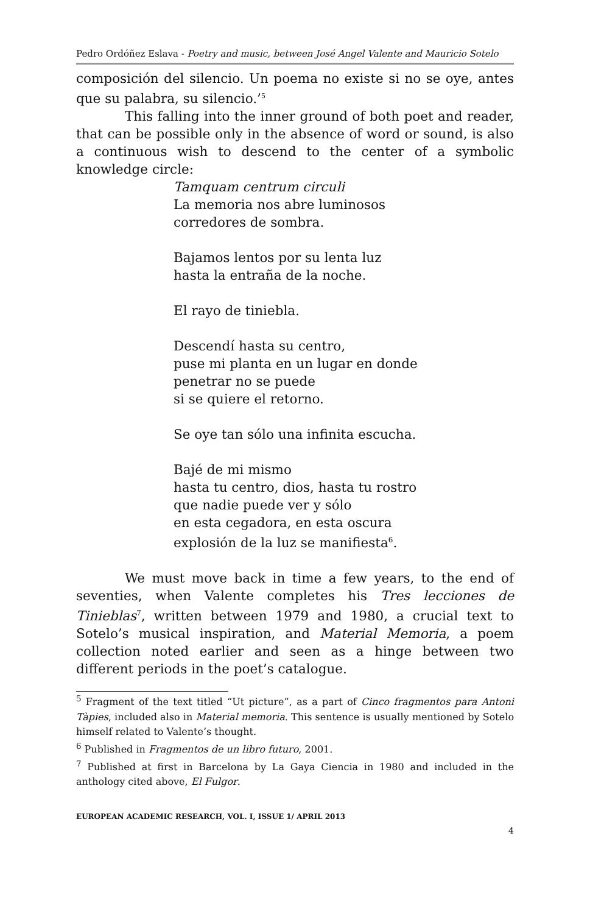Pedro Ordóñez Eslava - Poetry and music, between José Angel Valente and Mauricio Sotelo
composición del silencio. Un poema no existe si no se oye, antes que su palabra, su silencio.’<sup>5</sup>
This falling into the inner ground of both poet and reader, that can be possible only in the absence of word or sound, is also a continuous wish to descend to the center of a symbolic knowledge circle:
Tamquam centrum circuli
La memoria nos abre luminosos
corredores de sombra.
Bajamos lentos por su lenta luz
hasta la entraña de la noche.
El rayo de tiniebla.
Descendí hasta su centro,
puse mi planta en un lugar en donde
penetrar no se puede
si se quiere el retorno.
Se oye tan sólo una infinita escucha.
Bajé de mi mismo
hasta tu centro, dios, hasta tu rostro
que nadie puede ver y sólo
en esta cegadora, en esta oscura
explosión de la luz se manifiesta<sup>6</sup>.
We must move back in time a few years, to the end of seventies, when Valente completes his Tres lecciones de Tinieblas<sup>7</sup>, written between 1979 and 1980, a crucial text to Sotelo’s musical inspiration, and Material Memoria, a poem collection noted earlier and seen as a hinge between two different periods in the poet’s catalogue.
<sup>5</sup> Fragment of the text titled “Ut picture”, as a part of Cinco fragmentos para Antoni Tàpies, included also in Material memoria. This sentence is usually mentioned by Sotelo himself related to Valente’s thought.
<sup>6</sup> Published in Fragmentos de un libro futuro, 2001.
<sup>7</sup> Published at first in Barcelona by La Gaya Ciencia in 1980 and included in the anthology cited above, El Fulgor.
EUROPEAN ACADEMIC RESEARCH, VOL. I, ISSUE 1/ APRIL 2013
4